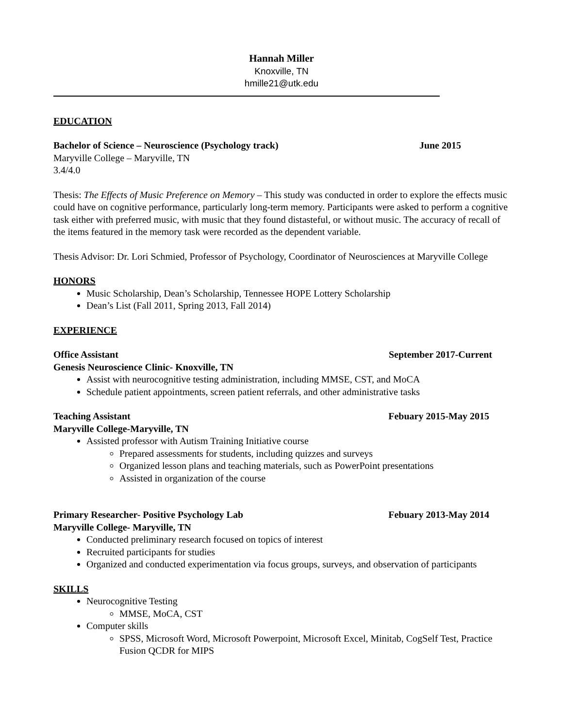Hannah Miller
Knoxville, TN
hmille21@utk.edu
EDUCATION
Bachelor of Science – Neuroscience (Psychology track) June 2015
Maryville College – Maryville, TN
3.4/4.0
Thesis: The Effects of Music Preference on Memory – This study was conducted in order to explore the effects music could have on cognitive performance, particularly long-term memory. Participants were asked to perform a cognitive task either with preferred music, with music that they found distasteful, or without music. The accuracy of recall of the items featured in the memory task were recorded as the dependent variable.
Thesis Advisor: Dr. Lori Schmied, Professor of Psychology, Coordinator of Neurosciences at Maryville College
HONORS
Music Scholarship, Dean’s Scholarship, Tennessee HOPE Lottery Scholarship
Dean’s List (Fall 2011, Spring 2013, Fall 2014)
EXPERIENCE
Office Assistant September 2017-Current
Genesis Neuroscience Clinic- Knoxville, TN
Assist with neurocognitive testing administration, including MMSE, CST, and MoCA
Schedule patient appointments, screen patient referrals, and other administrative tasks
Teaching Assistant Febuary 2015-May 2015
Maryville College-Maryville, TN
Assisted professor with Autism Training Initiative course
Prepared assessments for students, including quizzes and surveys
Organized lesson plans and teaching materials, such as PowerPoint presentations
Assisted in organization of the course
Primary Researcher- Positive Psychology Lab Febuary 2013-May 2014
Maryville College- Maryville, TN
Conducted preliminary research focused on topics of interest
Recruited participants for studies
Organized and conducted experimentation via focus groups, surveys, and observation of participants
SKILLS
Neurocognitive Testing
MMSE, MoCA, CST
Computer skills
SPSS, Microsoft Word, Microsoft Powerpoint, Microsoft Excel, Minitab, CogSelf Test, Practice Fusion QCDR for MIPS